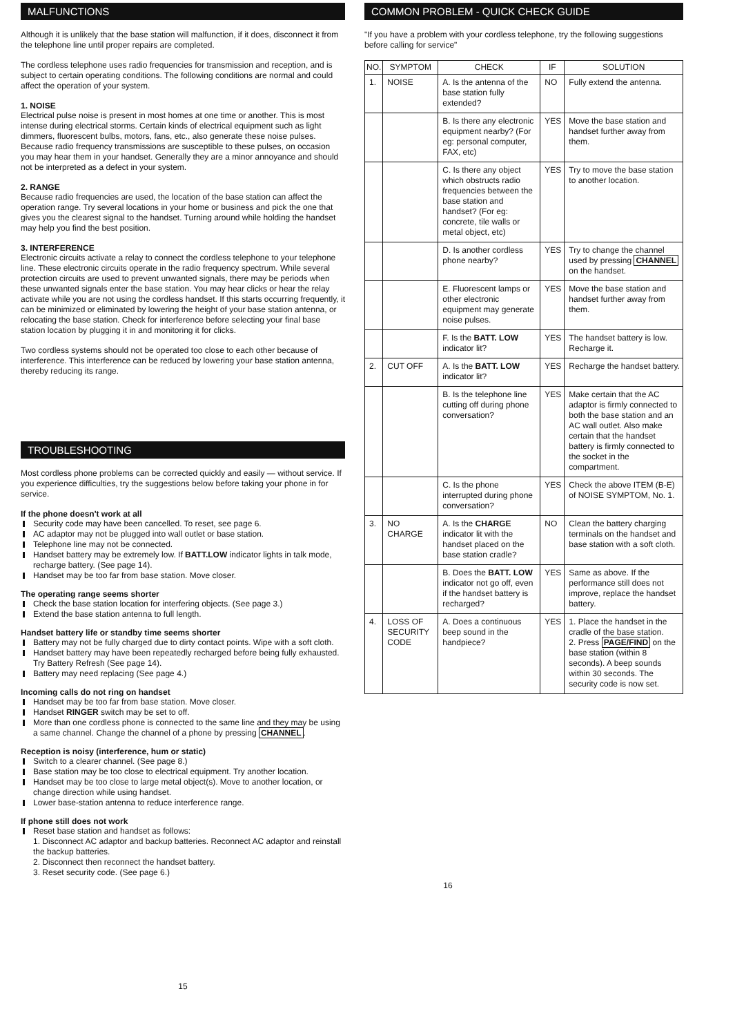MALFUNCTIONS
Although it is unlikely that the base station will malfunction, if it does, disconnect it from the telephone line until proper repairs are completed.
The cordless telephone uses radio frequencies for transmission and reception, and is subject to certain operating conditions. The following conditions are normal and could affect the operation of your system.
1. NOISE
Electrical pulse noise is present in most homes at one time or another. This is most intense during electrical storms. Certain kinds of electrical equipment such as light dimmers, fluorescent bulbs, motors, fans, etc., also generate these noise pulses. Because radio frequency transmissions are susceptible to these pulses, on occasion you may hear them in your handset. Generally they are a minor annoyance and should not be interpreted as a defect in your system.
2. RANGE
Because radio frequencies are used, the location of the base station can affect the operation range. Try several locations in your home or business and pick the one that gives you the clearest signal to the handset. Turning around while holding the handset may help you find the best position.
3. INTERFERENCE
Electronic circuits activate a relay to connect the cordless telephone to your telephone line. These electronic circuits operate in the radio frequency spectrum. While several protection circuits are used to prevent unwanted signals, there may be periods when these unwanted signals enter the base station. You may hear clicks or hear the relay activate while you are not using the cordless handset. If this starts occurring frequently, it can be minimized or eliminated by lowering the height of your base station antenna, or relocating the base station. Check for interference before selecting your final base station location by plugging it in and monitoring it for clicks.
Two cordless systems should not be operated too close to each other because of interference. This interference can be reduced by lowering your base station antenna, thereby reducing its range.
TROUBLESHOOTING
Most cordless phone problems can be corrected quickly and easily — without service. If you experience difficulties, try the suggestions below before taking your phone in for service.
If the phone doesn't work at all
Security code may have been cancelled. To reset, see page 6.
AC adaptor may not be plugged into wall outlet or base station.
Telephone line may not be connected.
Handset battery may be extremely low. If BATT.LOW indicator lights in talk mode, recharge battery. (See page 14).
Handset may be too far from base station. Move closer.
The operating range seems shorter
Check the base station location for interfering objects. (See page 3.)
Extend the base station antenna to full length.
Handset battery life or standby time seems shorter
Battery may not be fully charged due to dirty contact points. Wipe with a soft cloth.
Handset battery may have been repeatedly recharged before being fully exhausted. Try Battery Refresh (See page 14).
Battery may need replacing (See page 4.)
Incoming calls do not ring on handset
Handset may be too far from base station. Move closer.
Handset RINGER switch may be set to off.
More than one cordless phone is connected to the same line and they may be using a same channel. Change the channel of a phone by pressing CHANNEL.
Reception is noisy (interference, hum or static)
Switch to a clearer channel. (See page 8.)
Base station may be too close to electrical equipment. Try another location.
Handset may be too close to large metal object(s). Move to another location, or change direction while using handset.
Lower base-station antenna to reduce interference range.
If phone still does not work
Reset base station and handset as follows:
1. Disconnect AC adaptor and backup batteries. Reconnect AC adaptor and reinstall the backup batteries.
2. Disconnect then reconnect the handset battery.
3. Reset security code. (See page 6.)
15
COMMON PROBLEM - QUICK CHECK GUIDE
"If you have a problem with your cordless telephone, try the following suggestions before calling for service"
| NO. | SYMPTOM | CHECK | IF | SOLUTION |
| --- | --- | --- | --- | --- |
| 1. | NOISE | A. Is the antenna of the base station fully extended? | NO | Fully extend the antenna. |
| | | B. Is there any electronic equipment nearby? (For eg: personal computer, FAX, etc) | YES | Move the base station and handset further away from them. |
| | | C. Is there any object which obstructs radio frequencies between the base station and handset? (For eg: concrete, tile walls or metal object, etc) | YES | Try to move the base station to another location. |
| | | D. Is another cordless phone nearby? | YES | Try to change the channel used by pressing CHANNEL on the handset. |
| | | E. Fluorescent lamps or other electronic equipment may generate noise pulses. | YES | Move the base station and handset further away from them. |
| | | F. Is the BATT. LOW indicator lit? | YES | The handset battery is low. Recharge it. |
| 2. | CUT OFF | A. Is the BATT. LOW indicator lit? | YES | Recharge the handset battery. |
| | | B. Is the telephone line cutting off during phone conversation? | YES | Make certain that the AC adaptor is firmly connected to both the base station and an AC wall outlet. Also make certain that the handset battery is firmly connected to the socket in the compartment. |
| | | C. Is the phone interrupted during phone conversation? | YES | Check the above ITEM (B-E) of NOISE SYMPTOM, No. 1. |
| 3. | NO CHARGE | A. Is the CHARGE indicator lit with the handset placed on the base station cradle? | NO | Clean the battery charging terminals on the handset and base station with a soft cloth. |
| | | B. Does the BATT. LOW indicator not go off, even if the handset battery is recharged? | YES | Same as above. If the performance still does not improve, replace the handset battery. |
| 4. | LOSS OF SECURITY CODE | A. Does a continuous beep sound in the handpiece? | YES | 1. Place the handset in the cradle of the base station. 2. Press PAGE/FIND on the base station (within 8 seconds). A beep sounds within 30 seconds. The security code is now set. |
16